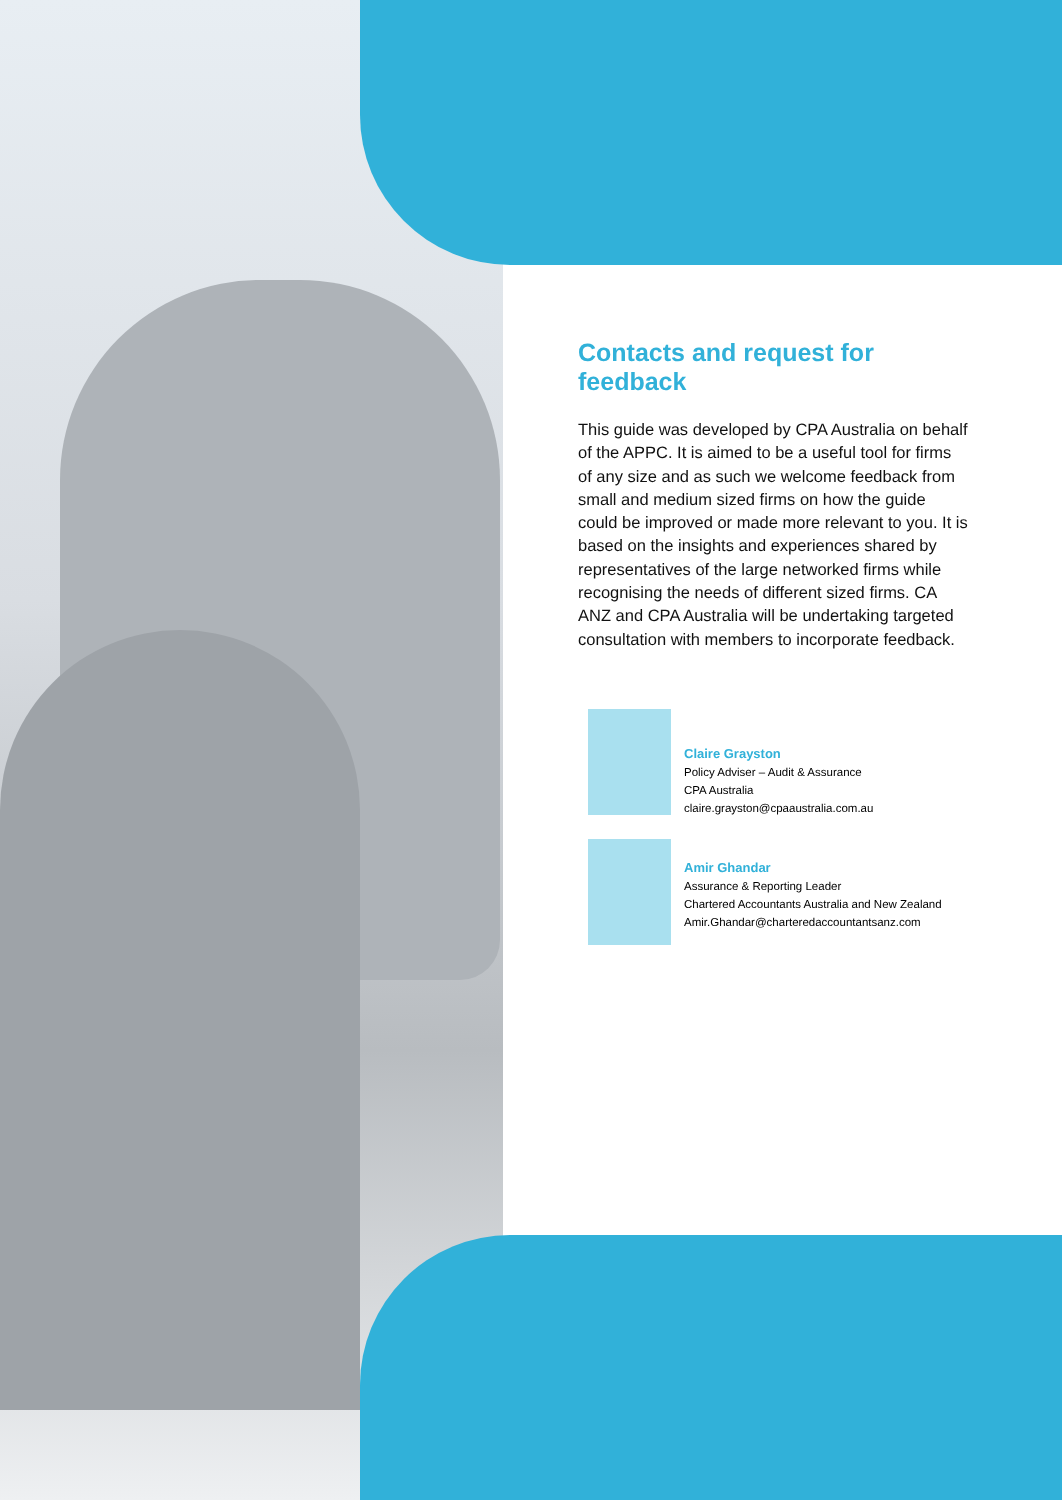Contacts and request for feedback
This guide was developed by CPA Australia on behalf of the APPC. It is aimed to be a useful tool for firms of any size and as such we welcome feedback from small and medium sized firms on how the guide could be improved or made more relevant to you. It is based on the insights and experiences shared by representatives of the large networked firms while recognising the needs of different sized firms. CA ANZ and CPA Australia will be undertaking targeted consultation with members to incorporate feedback.
Claire Grayston
Policy Adviser – Audit & Assurance
CPA Australia
claire.grayston@cpaaustralia.com.au
Amir Ghandar
Assurance & Reporting Leader
Chartered Accountants Australia and New Zealand
Amir.Ghandar@charteredaccountantsanz.com